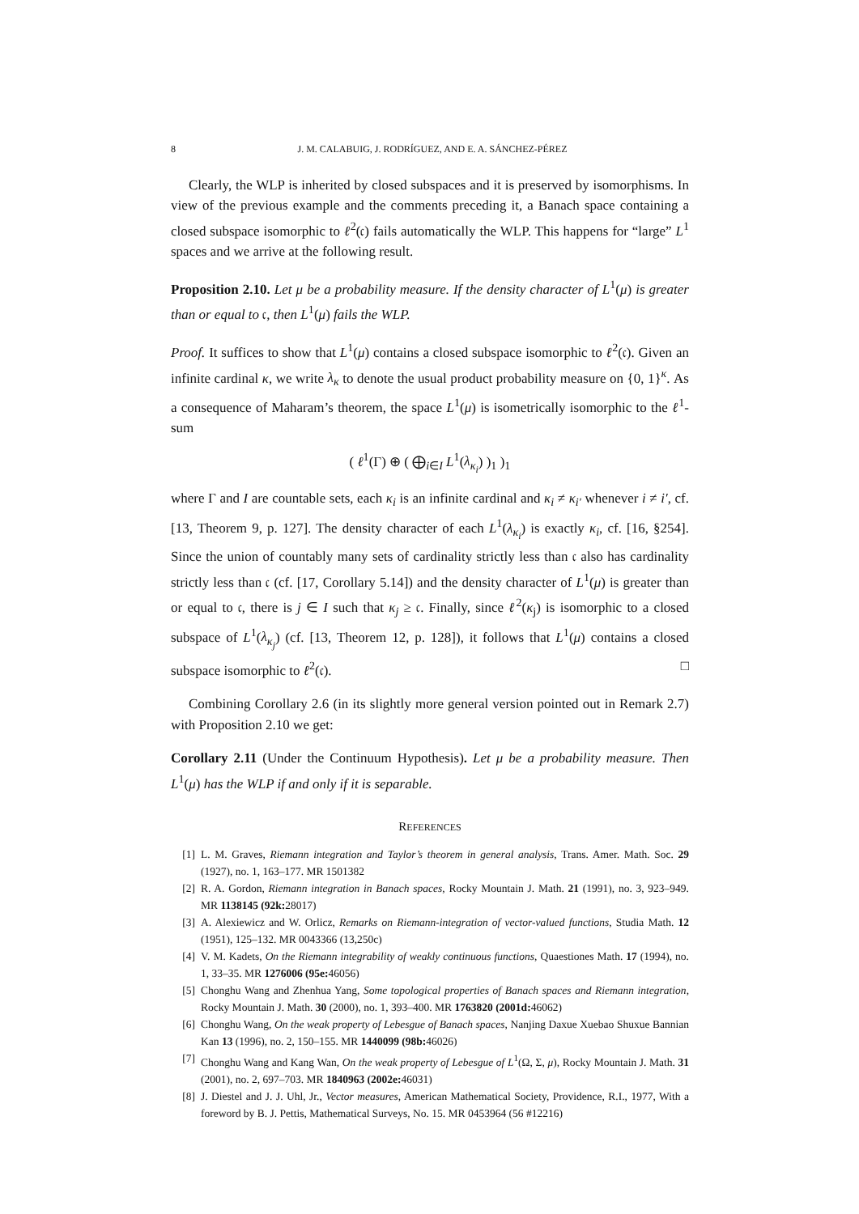8 J. M. CALABUIG, J. RODRÍGUEZ, AND E. A. SÁNCHEZ-PÉREZ
Clearly, the WLP is inherited by closed subspaces and it is preserved by isomorphisms. In view of the previous example and the comments preceding it, a Banach space containing a closed subspace isomorphic to ℓ<sup>2</sup>(𝔠) fails automatically the WLP. This happens for “large” L<sup>1</sup> spaces and we arrive at the following result.
Proposition 2.10. Let μ be a probability measure. If the density character of L<sup>1</sup>(μ) is greater than or equal to 𝔠, then L<sup>1</sup>(μ) fails the WLP.
Proof. It suffices to show that L<sup>1</sup>(μ) contains a closed subspace isomorphic to ℓ<sup>2</sup>(𝔠). Given an infinite cardinal κ, we write λ<sub>κ</sub> to denote the usual product probability measure on {0, 1}<sup>κ</sup>. As a consequence of Maharam’s theorem, the space L<sup>1</sup>(μ) is isometrically isomorphic to the ℓ<sup>1</sup>-sum
( ℓ<sup>1</sup>(Γ) ⊕ ( ⨁<sub>i∈I</sub> L<sup>1</sup>(λ<sub>κ<sub>i</sub></sub>) )<sub>1</sub> )<sub>1</sub>
where Γ and I are countable sets, each κ<sub>i</sub> is an infinite cardinal and κ<sub>i</sub> ≠ κ<sub>i′</sub> whenever i ≠ i′, cf. [13, Theorem 9, p. 127]. The density character of each L<sup>1</sup>(λ<sub>κ<sub>i</sub></sub>) is exactly κ<sub>i</sub>, cf. [16, §254]. Since the union of countably many sets of cardinality strictly less than 𝔠 also has cardinality strictly less than 𝔠 (cf. [17, Corollary 5.14]) and the density character of L<sup>1</sup>(μ) is greater than or equal to 𝔠, there is j ∈ I such that κ<sub>j</sub> ≥ 𝔠. Finally, since ℓ<sup>2</sup>(κ<sub>j</sub>) is isomorphic to a closed subspace of L<sup>1</sup>(λ<sub>κ<sub>j</sub></sub>) (cf. [13, Theorem 12, p. 128]), it follows that L<sup>1</sup>(μ) contains a closed subspace isomorphic to ℓ<sup>2</sup>(𝔠). □
Combining Corollary 2.6 (in its slightly more general version pointed out in Remark 2.7) with Proposition 2.10 we get:
Corollary 2.11 (Under the Continuum Hypothesis). Let μ be a probability measure. Then L<sup>1</sup>(μ) has the WLP if and only if it is separable.
REFERENCES
[1] L. M. Graves, Riemann integration and Taylor’s theorem in general analysis, Trans. Amer. Math. Soc. 29 (1927), no. 1, 163–177. MR 1501382
[2] R. A. Gordon, Riemann integration in Banach spaces, Rocky Mountain J. Math. 21 (1991), no. 3, 923–949. MR 1138145 (92k: 28017)
[3] A. Alexiewicz and W. Orlicz, Remarks on Riemann-integration of vector-valued functions, Studia Math. 12 (1951), 125–132. MR 0043366 (13,250c)
[4] V. M. Kadets, On the Riemann integrability of weakly continuous functions, Quaestiones Math. 17 (1994), no. 1, 33–35. MR 1276006 (95e: 46056)
[5] Chonghu Wang and Zhenhua Yang, Some topological properties of Banach spaces and Riemann integration, Rocky Mountain J. Math. 30 (2000), no. 1, 393–400. MR 1763820 (2001d: 46062)
[6] Chonghu Wang, On the weak property of Lebesgue of Banach spaces, Nanjing Daxue Xuebao Shuxue Bannian Kan 13 (1996), no. 2, 150–155. MR 1440099 (98b: 46026)
[7] Chonghu Wang and Kang Wan, On the weak property of Lebesgue of L<sup>1</sup>(Ω, Σ, μ), Rocky Mountain J. Math. 31 (2001), no. 2, 697–703. MR 1840963 (2002e: 46031)
[8] J. Diestel and J. J. Uhl, Jr., Vector measures, American Mathematical Society, Providence, R.I., 1977, With a foreword by B. J. Pettis, Mathematical Surveys, No. 15. MR 0453964 (56 #12216)